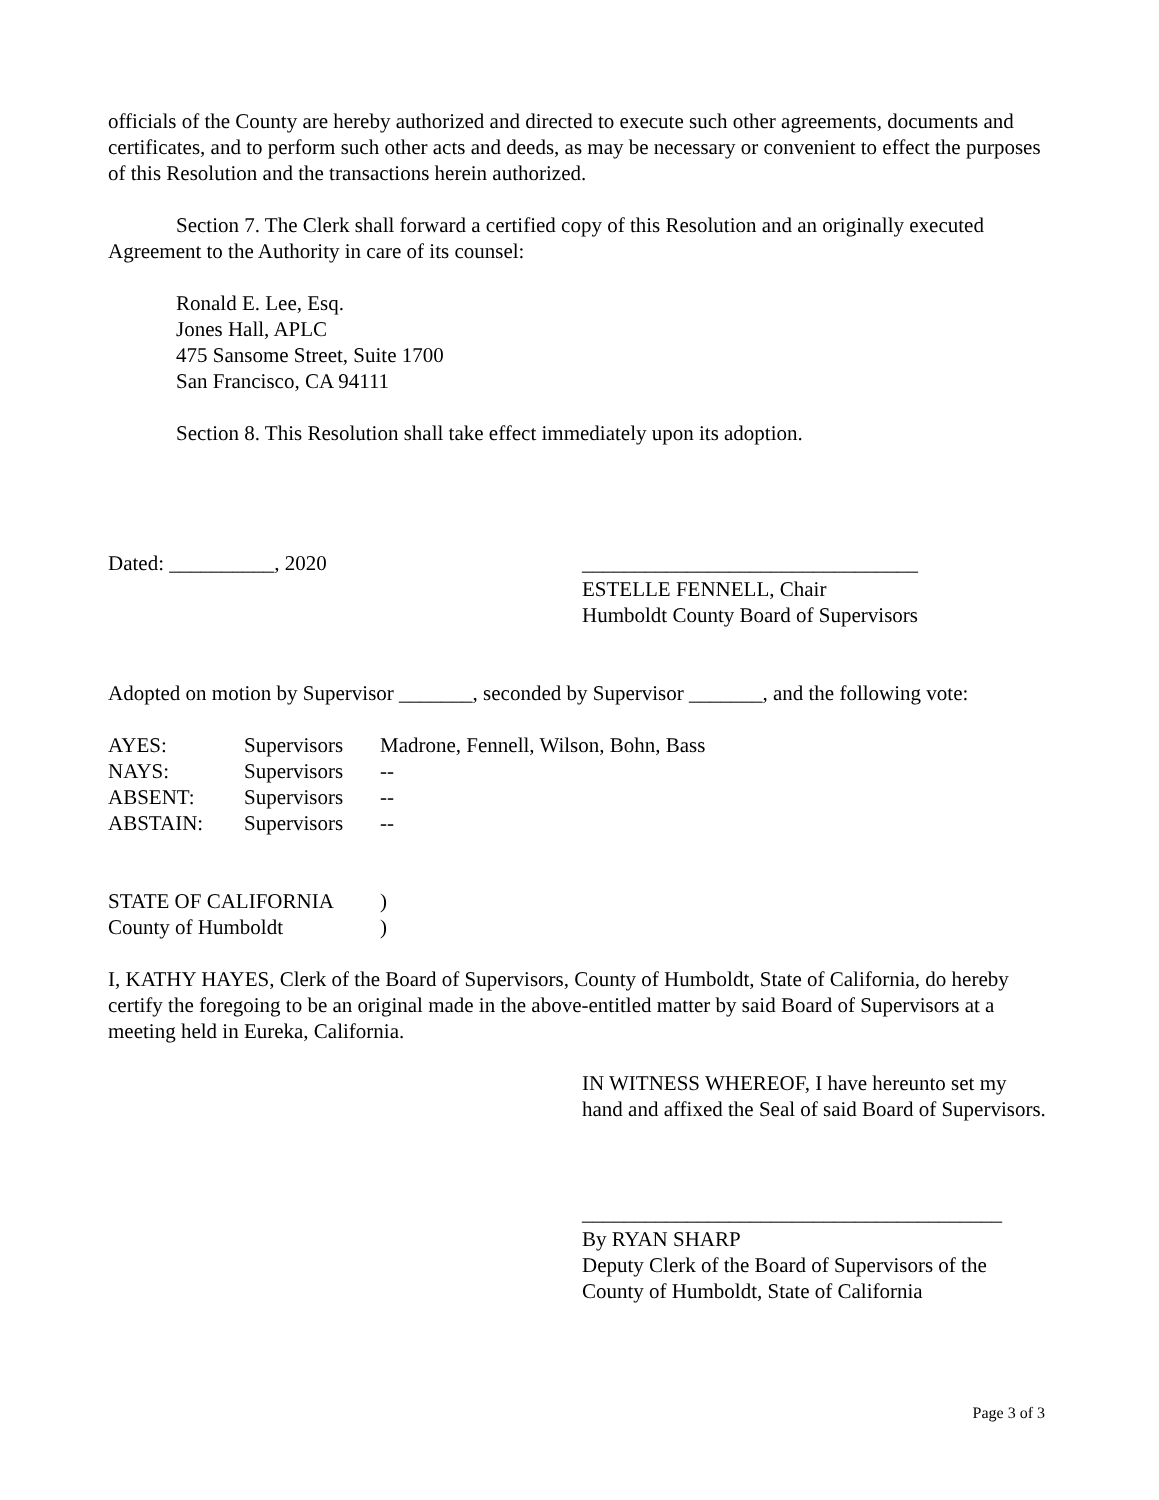officials of the County are hereby authorized and directed to execute such other agreements, documents and certificates, and to perform such other acts and deeds, as may be necessary or convenient to effect the purposes of this Resolution and the transactions herein authorized.
Section 7. The Clerk shall forward a certified copy of this Resolution and an originally executed Agreement to the Authority in care of its counsel:
Ronald E. Lee, Esq.
Jones Hall, APLC
475 Sansome Street, Suite 1700
San Francisco, CA 94111
Section 8. This Resolution shall take effect immediately upon its adoption.
Dated: __________, 2020 ________________________________
ESTELLE FENNELL, Chair
Humboldt County Board of Supervisors
Adopted on motion by Supervisor _______, seconded by Supervisor _______, and the following vote:
| AYES: | Supervisors | Madrone, Fennell, Wilson, Bohn, Bass |
| NAYS: | Supervisors | -- |
| ABSENT: | Supervisors | -- |
| ABSTAIN: | Supervisors | -- |
| STATE OF CALIFORNIA | ) |
| County of Humboldt | ) |
I, KATHY HAYES, Clerk of the Board of Supervisors, County of Humboldt, State of California, do hereby certify the foregoing to be an original made in the above-entitled matter by said Board of Supervisors at a meeting held in Eureka, California.
IN WITNESS WHEREOF, I have hereunto set my hand and affixed the Seal of said Board of Supervisors.
________________________________________
By RYAN SHARP
Deputy Clerk of the Board of Supervisors of the County of Humboldt, State of California
Page 3 of 3